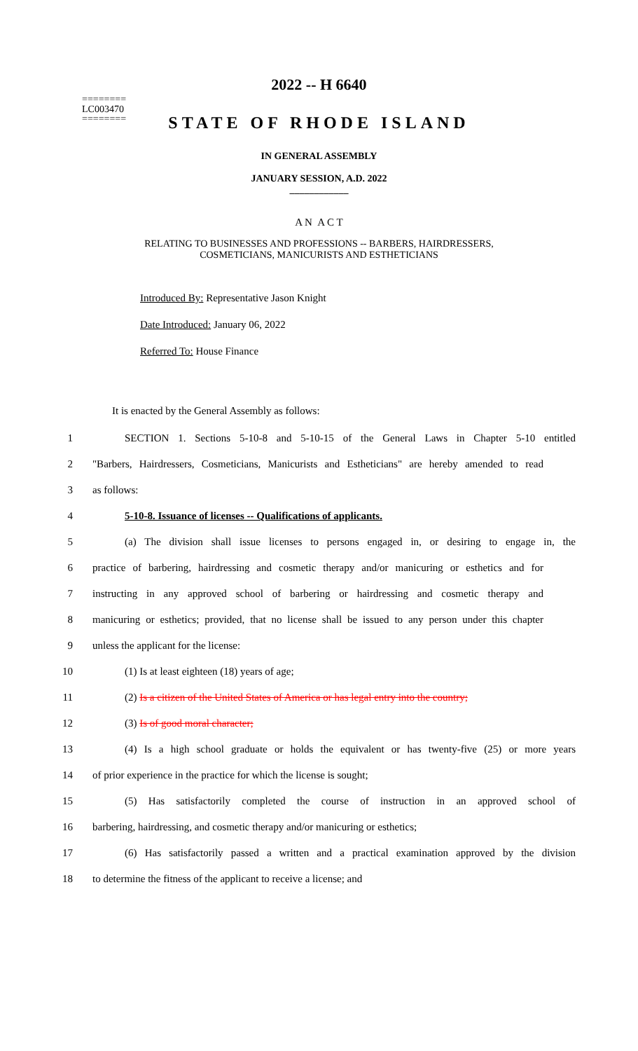========
LC003470
========
2022 -- H 6640
STATE OF RHODE ISLAND
IN GENERAL ASSEMBLY
JANUARY SESSION, A.D. 2022
____________
A N A C T
RELATING TO BUSINESSES AND PROFESSIONS -- BARBERS, HAIRDRESSERS,
COSMETICIANS, MANICURISTS AND ESTHETICIANS
Introduced By: Representative Jason Knight
Date Introduced: January 06, 2022
Referred To: House Finance
It is enacted by the General Assembly as follows:
1 SECTION 1. Sections 5-10-8 and 5-10-15 of the General Laws in Chapter 5-10 entitled
2 "Barbers, Hairdressers, Cosmeticians, Manicurists and Estheticians" are hereby amended to read
3 as follows:
4 5-10-8. Issuance of licenses -- Qualifications of applicants.
5 (a) The division shall issue licenses to persons engaged in, or desiring to engage in, the
6 practice of barbering, hairdressing and cosmetic therapy and/or manicuring or esthetics and for
7 instructing in any approved school of barbering or hairdressing and cosmetic therapy and
8 manicuring or esthetics; provided, that no license shall be issued to any person under this chapter
9 unless the applicant for the license:
10 (1) Is at least eighteen (18) years of age;
11 (2) Is a citizen of the United States of America or has legal entry into the country;
12 (3) Is of good moral character;
13 (4) Is a high school graduate or holds the equivalent or has twenty-five (25) or more years
14 of prior experience in the practice for which the license is sought;
15 (5) Has satisfactorily completed the course of instruction in an approved school of
16 barbering, hairdressing, and cosmetic therapy and/or manicuring or esthetics;
17 (6) Has satisfactorily passed a written and a practical examination approved by the division
18 to determine the fitness of the applicant to receive a license; and